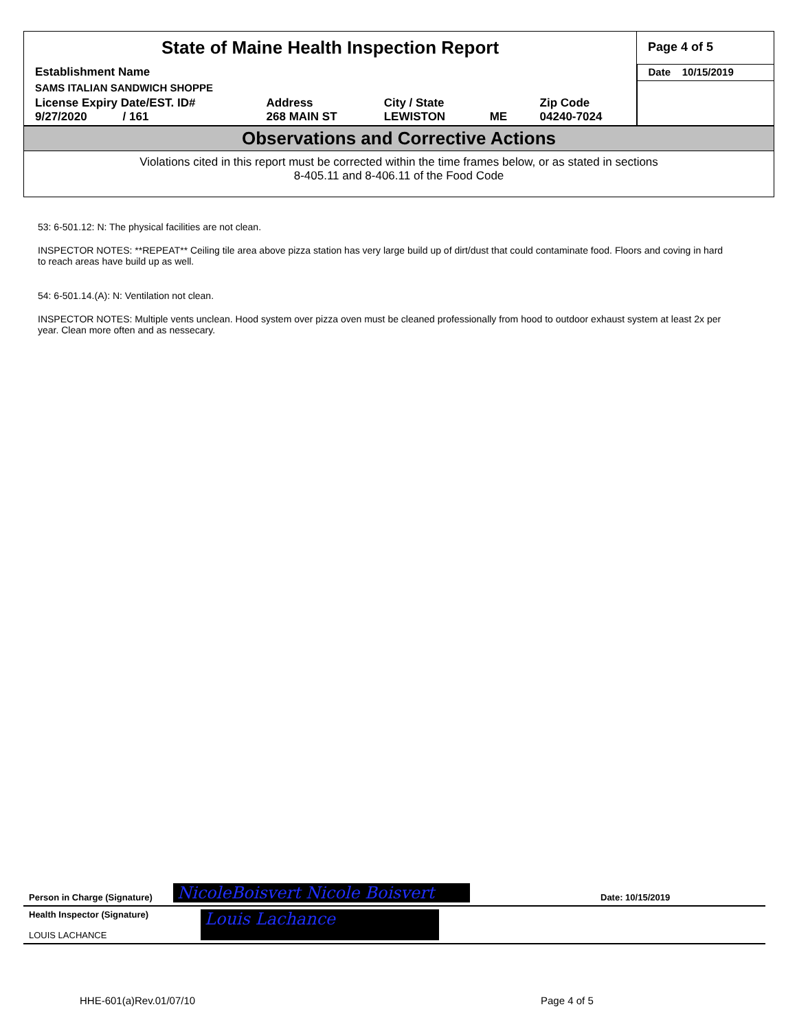| State of Maine Health Inspection Report | | | | | Page 4 of 5 |
| Establishment Name | | | | | Date 10/15/2019 |
| SAMS ITALIAN SANDWICH SHOPPE | | | | | |
| License Expiry Date/EST. ID# 9/27/2020 / 161 | Address 268 MAIN ST | City / State LEWISTON | ME | Zip Code 04240-7024 | |
Observations and Corrective Actions
Violations cited in this report must be corrected within the time frames below, or as stated in sections
8-405.11 and 8-406.11 of the Food Code
53: 6-501.12: N: The physical facilities are not clean.
INSPECTOR NOTES: **REPEAT** Ceiling tile area above pizza station has very large build up of dirt/dust that could contaminate food. Floors and coving in hard to reach areas have build up as well.
54: 6-501.14.(A): N: Ventilation not clean.
INSPECTOR NOTES: Multiple vents unclean. Hood system over pizza oven must be cleaned professionally from hood to outdoor exhaust system at least 2x per year. Clean more often and as nessecary.
Person in Charge (Signature) NicoleBoisvert Nicole Boisvert Date: 10/15/2019
Health Inspector (Signature)
LOUIS LACHANCE
Louis Lachance
HHE-601(a)Rev.01/07/10 Page 4 of 5